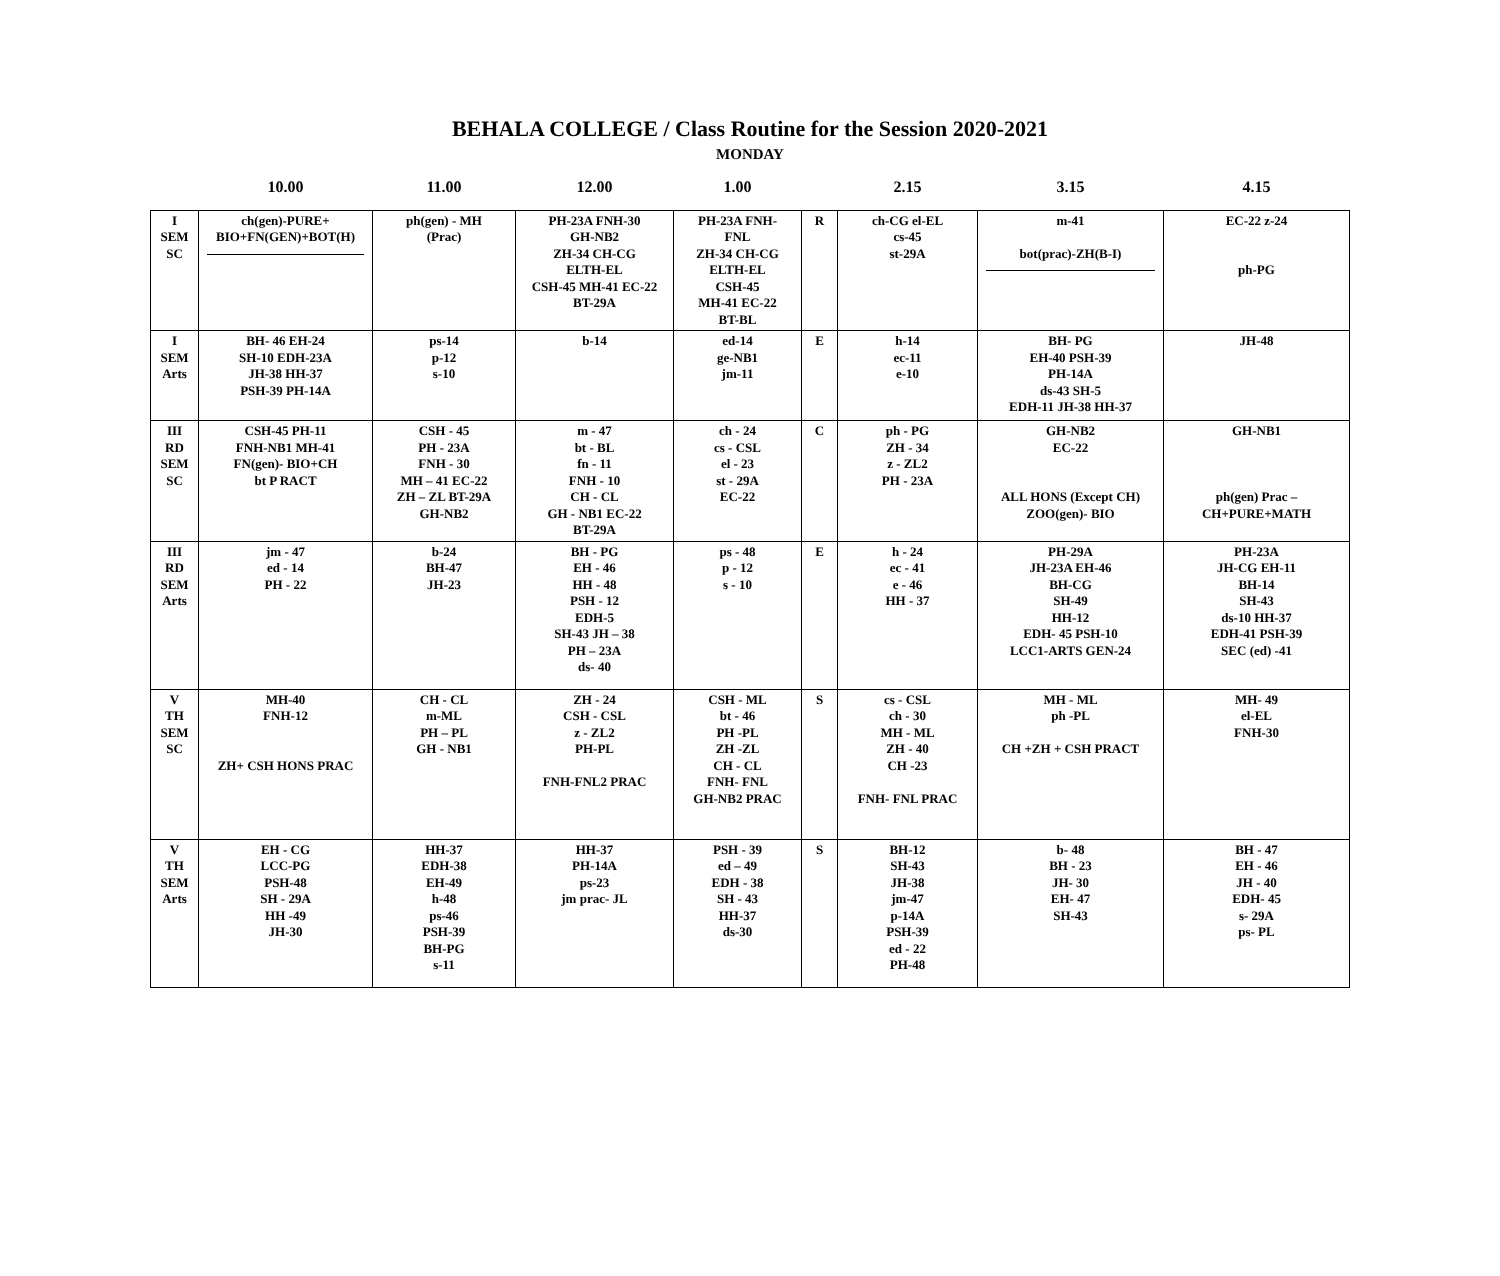BEHALA COLLEGE / Class Routine for the Session 2020-2021
MONDAY
| | 10.00 | 11.00 | 12.00 | 1.00 | | 2.15 | 3.15 | 4.15 |
| I SEM SC | ch(gen)-PURE+ BIO+FN(GEN)+BOT(H) | ph(gen) - MH (Prac) | PH-23A FNH-30 GH-NB2 ZH-34 CH-CG ELTH-EL CSH-45 MH-41 EC-22 BT-29A | PH-23A FNH- FNL ZH-34 CH-CG ELTH-EL CSH-45 MH-41 EC-22 BT-BL | R | ch-CG el-EL cs-45 st-29A | m-41 bot(prac)-ZH(B-I) | EC-22 z-24 ph-PG |
| I SEM Arts | BH- 46 EH-24 SH-10 EDH-23A JH-38 HH-37 PSH-39 PH-14A | ps-14 p-12 s-10 | b-14 | ed-14 ge-NB1 jm-11 | E | h-14 ec-11 e-10 | BH- PG EH-40 PSH-39 PH-14A ds-43 SH-5 EDH-11 JH-38 HH-37 | JH-48 |
| III RD SEM SC | CSH-45 PH-11 FNH-NB1 MH-41 FN(gen)- BIO+CH bt P RACT | CSH - 45 PH - 23A FNH - 30 MH – 41 EC-22 ZH – ZL BT-29A GH-NB2 | m - 47 bt - BL fn - 11 FNH - 10 CH - CL GH - NB1 EC-22 BT-29A | ch - 24 cs - CSL el - 23 st - 29A EC-22 | C | ph - PG ZH - 34 z - ZL2 PH - 23A | GH-NB2 EC-22 ALL HONS (Except CH) ZOO(gen)- BIO | GH-NB1 ph(gen) Prac – CH+PURE+MATH |
| III RD SEM Arts | jm - 47 ed - 14 PH - 22 | b-24 BH-47 JH-23 | BH - PG EH - 46 HH - 48 PSH - 12 EDH-5 SH-43 JH – 38 PH – 23A ds- 40 | ps - 48 p - 12 s - 10 | E | h - 24 ec - 41 e - 46 HH - 37 | PH-29A JH-23A EH-46 BH-CG SH-49 HH-12 EDH- 45 PSH-10 LCC1-ARTS GEN-24 | PH-23A JH-CG EH-11 BH-14 SH-43 ds-10 HH-37 EDH-41 PSH-39 SEC (ed) -41 |
| V TH SEM SC | MH-40 FNH-12 ZH+ CSH HONS PRAC | CH - CL m-ML PH – PL GH - NB1 | ZH - 24 CSH - CSL z - ZL2 PH-PL FNH-FNL2 PRAC | CSH - ML bt - 46 PH -PL ZH -ZL CH - CL FNH- FNL GH-NB2 PRAC | S | cs - CSL ch - 30 MH - ML ZH - 40 CH -23 FNH- FNL PRAC | MH - ML ph -PL CH +ZH + CSH PRACT | MH- 49 el-EL FNH-30 |
| V TH SEM Arts | EH - CG LCC-PG PSH-48 SH - 29A HH -49 JH-30 | HH-37 EDH-38 EH-49 h-48 ps-46 PSH-39 BH-PG s-11 | HH-37 PH-14A ps-23 jm prac- JL | PSH - 39 ed – 49 EDH - 38 SH - 43 HH-37 ds-30 | S | BH-12 SH-43 JH-38 jm-47 p-14A PSH-39 ed - 22 PH-48 | b- 48 BH - 23 JH- 30 EH- 47 SH-43 | BH - 47 EH - 46 JH - 40 EDH- 45 s- 29A ps- PL |